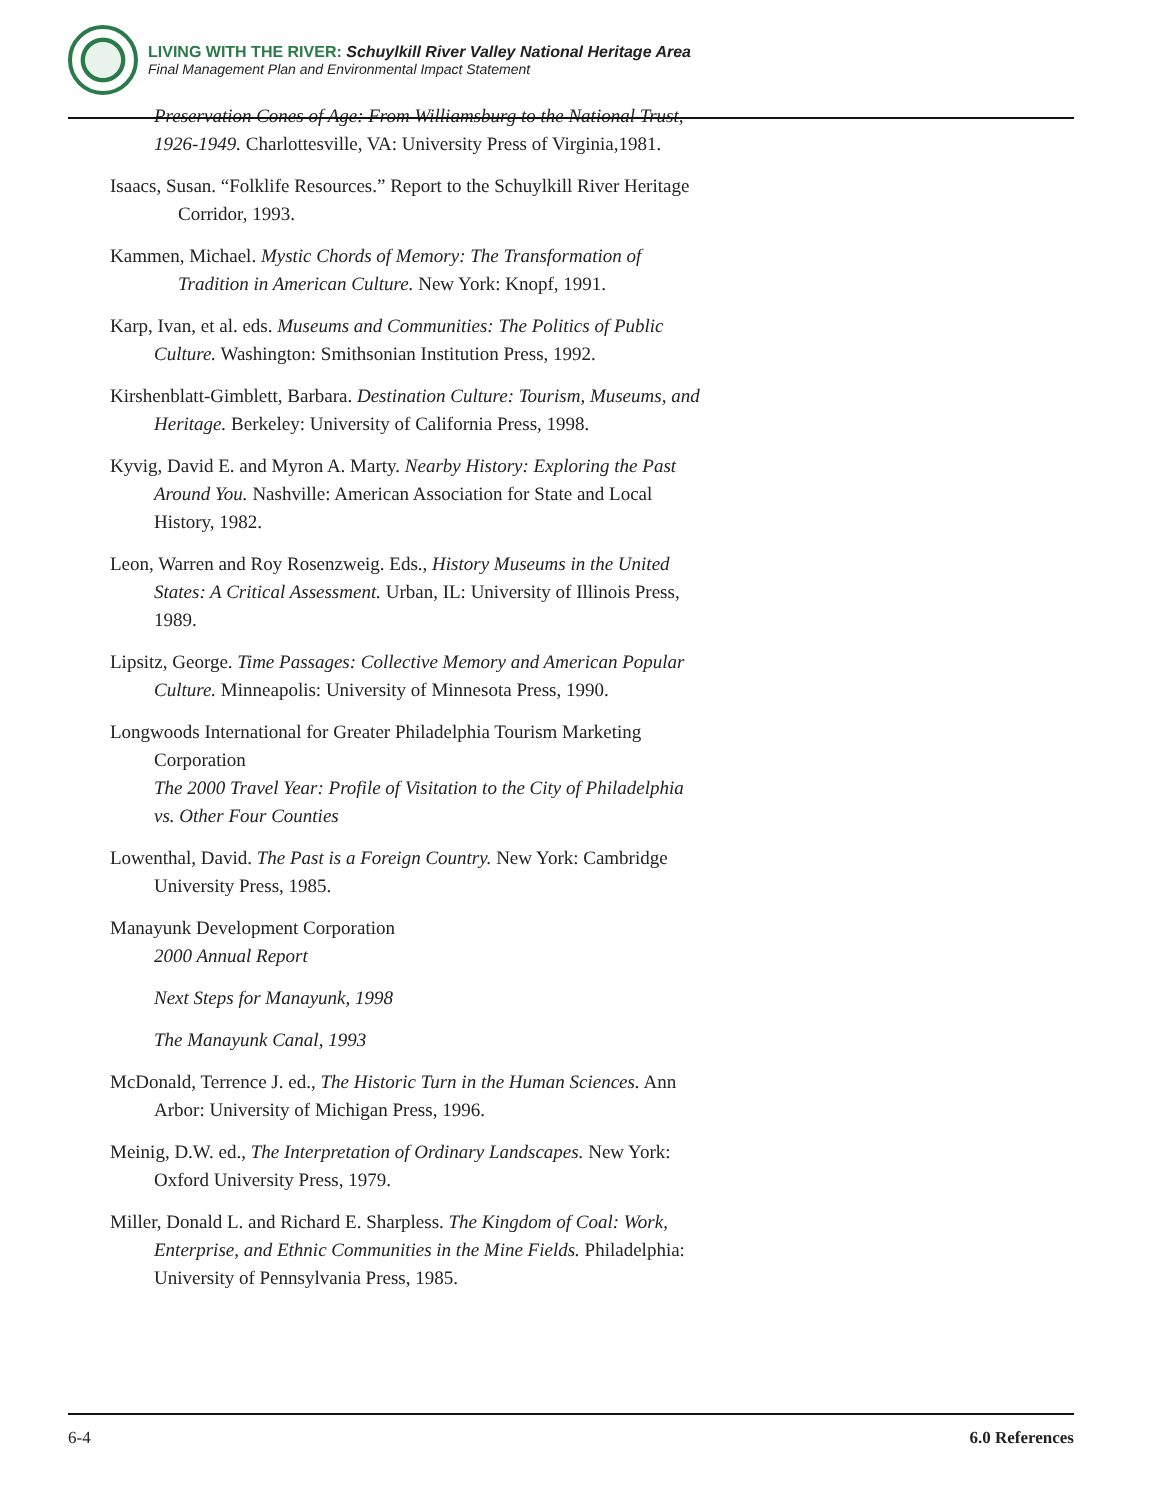LIVING WITH THE RIVER: Schuylkill River Valley National Heritage Area
Final Management Plan and Environmental Impact Statement
Preservation Cones of Age: From Williamsburg to the National Trust, 1926-1949. Charlottesville, VA: University Press of Virginia,1981.
Isaacs, Susan. “Folklife Resources.” Report to the Schuylkill River Heritage Corridor, 1993.
Kammen, Michael. Mystic Chords of Memory: The Transformation of Tradition in American Culture. New York: Knopf, 1991.
Karp, Ivan, et al. eds. Museums and Communities: The Politics of Public Culture. Washington: Smithsonian Institution Press, 1992.
Kirshenblatt-Gimblett, Barbara. Destination Culture: Tourism, Museums, and Heritage. Berkeley: University of California Press, 1998.
Kyvig, David E. and Myron A. Marty. Nearby History: Exploring the Past Around You. Nashville: American Association for State and Local History, 1982.
Leon, Warren and Roy Rosenzweig. Eds., History Museums in the United States: A Critical Assessment. Urban, IL: University of Illinois Press, 1989.
Lipsitz, George. Time Passages: Collective Memory and American Popular Culture. Minneapolis: University of Minnesota Press, 1990.
Longwoods International for Greater Philadelphia Tourism Marketing Corporation
The 2000 Travel Year: Profile of Visitation to the City of Philadelphia vs. Other Four Counties
Lowenthal, David. The Past is a Foreign Country. New York: Cambridge University Press, 1985.
Manayunk Development Corporation
2000 Annual Report
Next Steps for Manayunk, 1998
The Manayunk Canal, 1993
McDonald, Terrence J. ed., The Historic Turn in the Human Sciences. Ann Arbor: University of Michigan Press, 1996.
Meinig, D.W. ed., The Interpretation of Ordinary Landscapes. New York: Oxford University Press, 1979.
Miller, Donald L. and Richard E. Sharpless. The Kingdom of Coal: Work, Enterprise, and Ethnic Communities in the Mine Fields. Philadelphia: University of Pennsylvania Press, 1985.
6-4 6.0 References